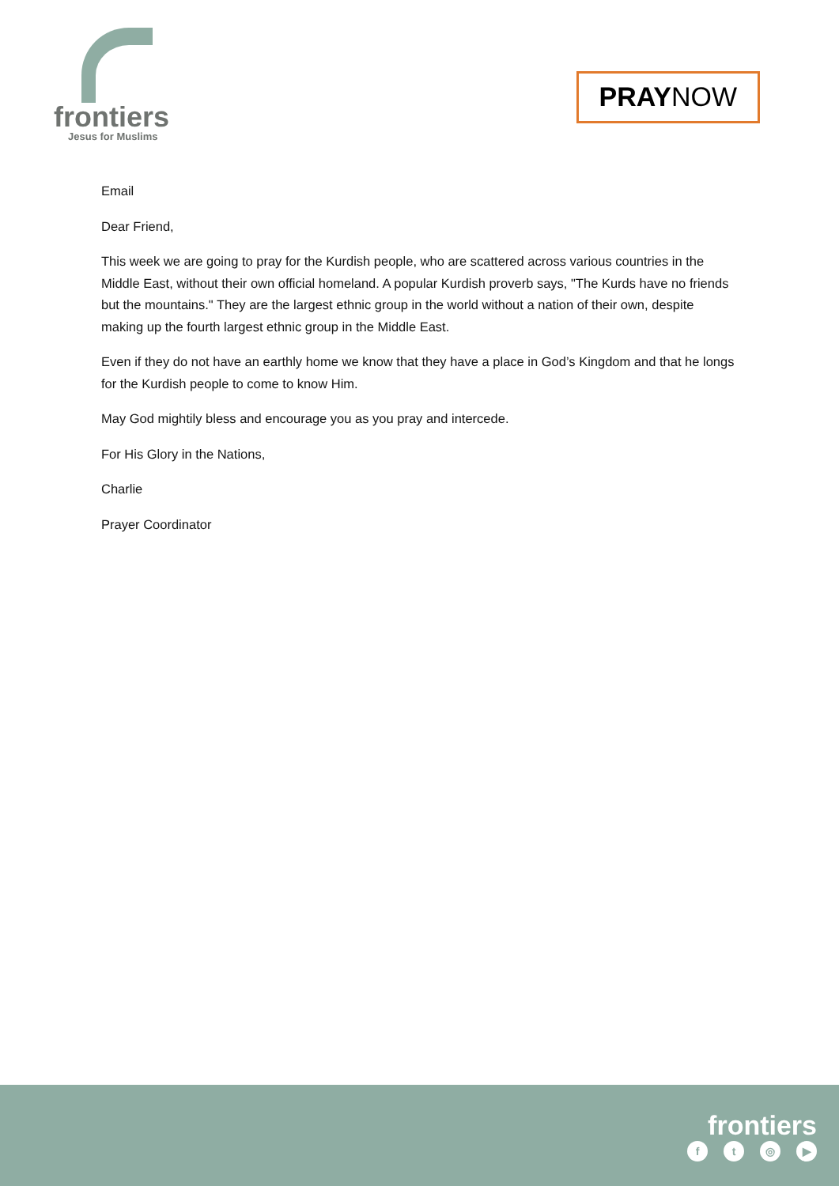frontiers
Jesus for Muslims
PRAYNOW
Email
Dear Friend,
This week we are going to pray for the Kurdish people, who are scattered across various countries in the Middle East, without their own official homeland. A popular Kurdish proverb says, "The Kurds have no friends but the mountains." They are the largest ethnic group in the world without a nation of their own, despite making up the fourth largest ethnic group in the Middle East.
Even if they do not have an earthly home we know that they have a place in God’s Kingdom and that he longs for the Kurdish people to come to know Him.
May God mightily bless and encourage you as you pray and intercede.
For His Glory in the Nations,
Charlie
Prayer Coordinator
frontiers
ft ◎ ▶